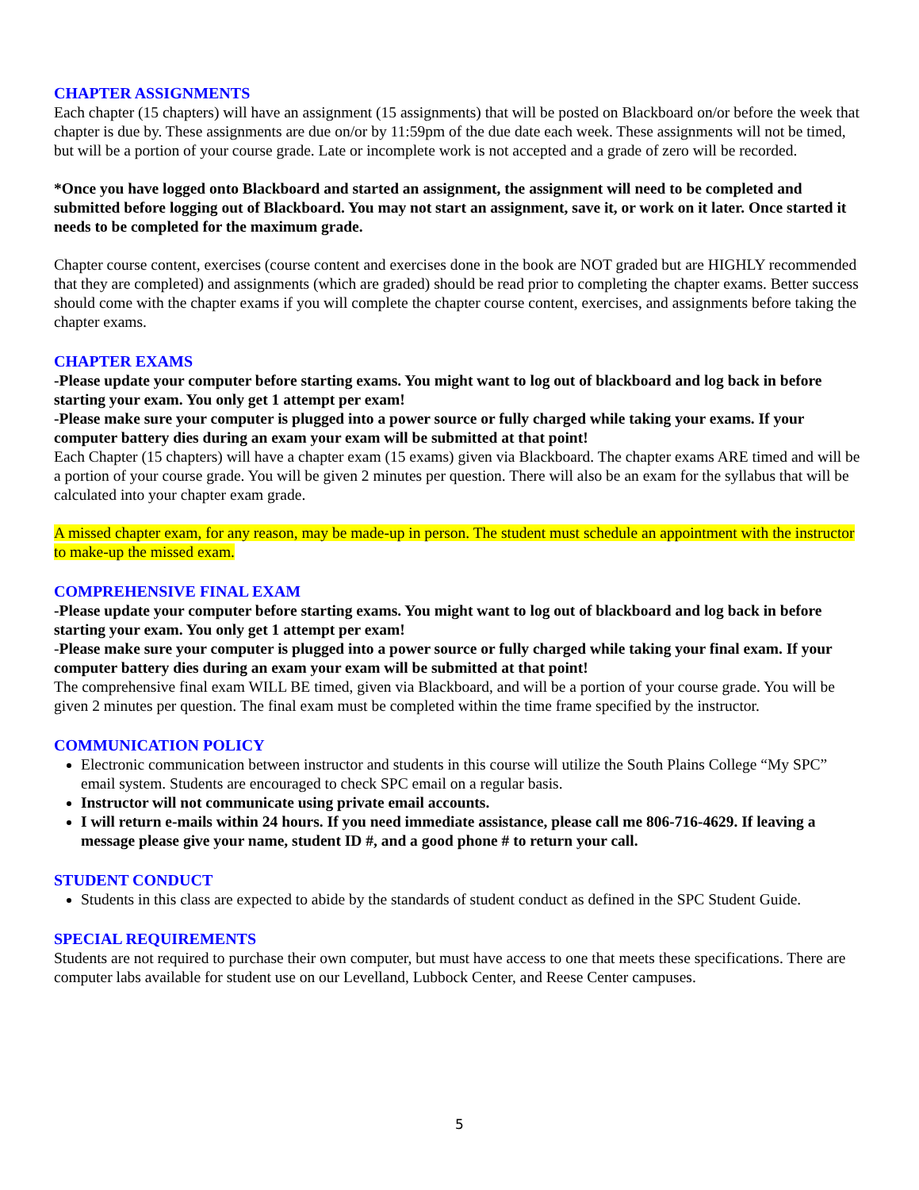CHAPTER ASSIGNMENTS
Each chapter (15 chapters) will have an assignment (15 assignments) that will be posted on Blackboard on/or before the week that chapter is due by. These assignments are due on/or by 11:59pm of the due date each week. These assignments will not be timed, but will be a portion of your course grade. Late or incomplete work is not accepted and a grade of zero will be recorded.
*Once you have logged onto Blackboard and started an assignment, the assignment will need to be completed and submitted before logging out of Blackboard. You may not start an assignment, save it, or work on it later. Once started it needs to be completed for the maximum grade.
Chapter course content, exercises (course content and exercises done in the book are NOT graded but are HIGHLY recommended that they are completed) and assignments (which are graded) should be read prior to completing the chapter exams. Better success should come with the chapter exams if you will complete the chapter course content, exercises, and assignments before taking the chapter exams.
CHAPTER EXAMS
-Please update your computer before starting exams. You might want to log out of blackboard and log back in before starting your exam. You only get 1 attempt per exam!
-Please make sure your computer is plugged into a power source or fully charged while taking your exams. If your computer battery dies during an exam your exam will be submitted at that point!
Each Chapter (15 chapters) will have a chapter exam (15 exams) given via Blackboard. The chapter exams ARE timed and will be a portion of your course grade. You will be given 2 minutes per question. There will also be an exam for the syllabus that will be calculated into your chapter exam grade.
A missed chapter exam, for any reason, may be made-up in person. The student must schedule an appointment with the instructor to make-up the missed exam.
COMPREHENSIVE FINAL EXAM
-Please update your computer before starting exams. You might want to log out of blackboard and log back in before starting your exam. You only get 1 attempt per exam!
-Please make sure your computer is plugged into a power source or fully charged while taking your final exam. If your computer battery dies during an exam your exam will be submitted at that point!
The comprehensive final exam WILL BE timed, given via Blackboard, and will be a portion of your course grade. You will be given 2 minutes per question. The final exam must be completed within the time frame specified by the instructor.
COMMUNICATION POLICY
Electronic communication between instructor and students in this course will utilize the South Plains College “My SPC” email system. Students are encouraged to check SPC email on a regular basis.
Instructor will not communicate using private email accounts.
I will return e-mails within 24 hours. If you need immediate assistance, please call me 806-716-4629. If leaving a message please give your name, student ID #, and a good phone # to return your call.
STUDENT CONDUCT
Students in this class are expected to abide by the standards of student conduct as defined in the SPC Student Guide.
SPECIAL REQUIREMENTS
Students are not required to purchase their own computer, but must have access to one that meets these specifications. There are computer labs available for student use on our Levelland, Lubbock Center, and Reese Center campuses.
5